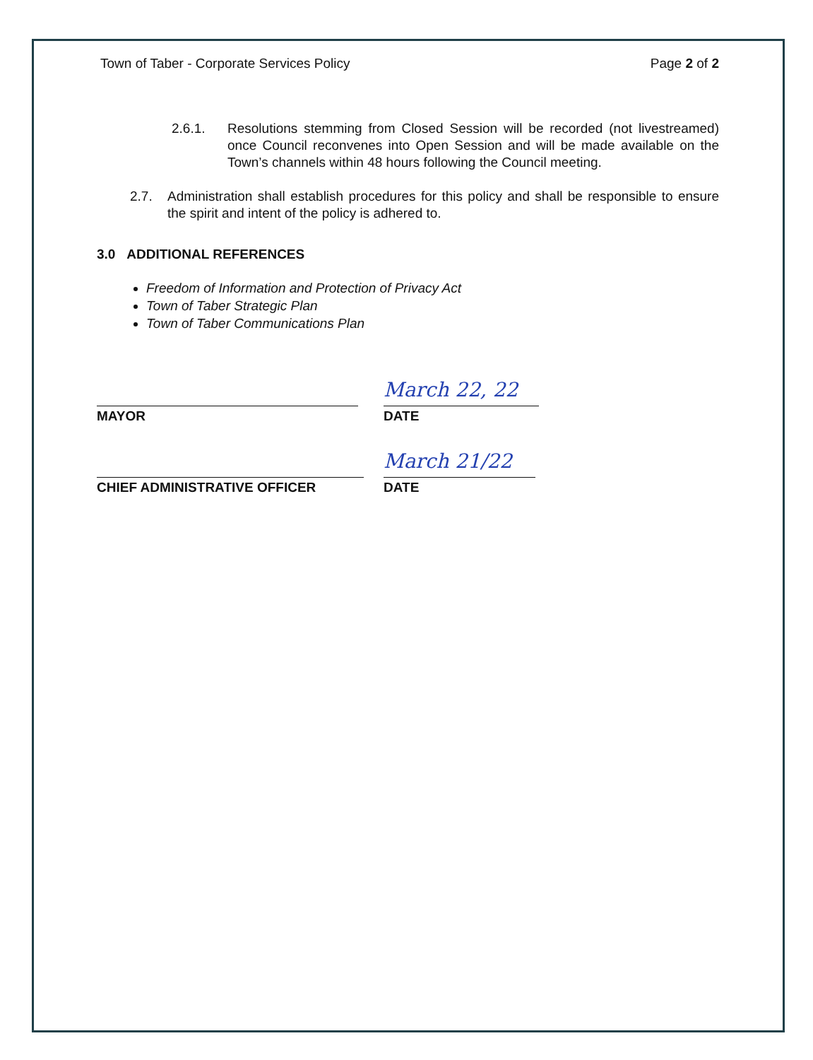Town of Taber - Corporate Services Policy Page 2 of 2
2.6.1. Resolutions stemming from Closed Session will be recorded (not livestreamed) once Council reconvenes into Open Session and will be made available on the Town’s channels within 48 hours following the Council meeting.
2.7. Administration shall establish procedures for this policy and shall be responsible to ensure the spirit and intent of the policy is adhered to.
3.0 ADDITIONAL REFERENCES
Freedom of Information and Protection of Privacy Act
Town of Taber Strategic Plan
Town of Taber Communications Plan
MAYOR
March 22, 22
DATE
CHIEF ADMINISTRATIVE OFFICER
March 21/22
DATE